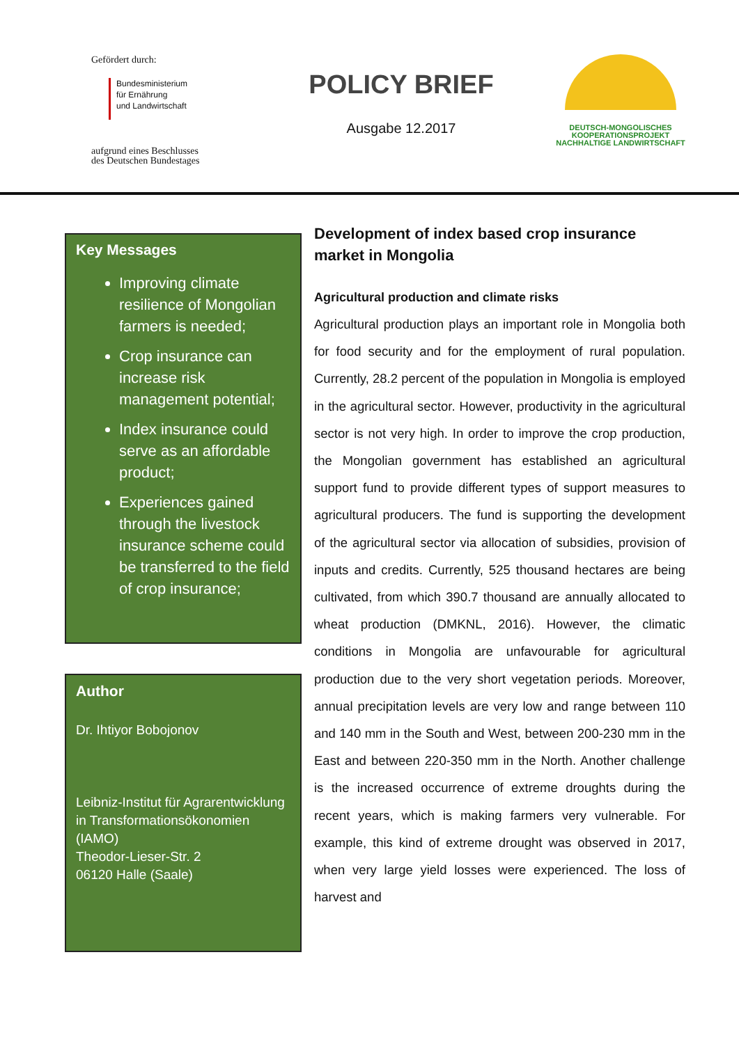Gefördert durch:
Bundesministerium
für Ernährung
und Landwirtschaft
aufgrund eines Beschlusses
des Deutschen Bundestages
POLICY BRIEF
Ausgabe 12.2017
DEUTSCH-MONGOLISCHES
KOOPERATIONSPROJEKT
NACHHALTIGE LANDWIRTSCHAFT
Key Messages
Improving climate resilience of Mongolian farmers is needed;
Crop insurance can increase risk management potential;
Index insurance could serve as an affordable product;
Experiences gained through the livestock insurance scheme could be transferred to the field of crop insurance;
Author
Dr. Ihtiyor Bobojonov
Leibniz-Institut für Agrarentwicklung in Transformationsökonomien (IAMO)
Theodor-Lieser-Str. 2
06120 Halle (Saale)
Development of index based crop insurance market in Mongolia
Agricultural production and climate risks
Agricultural production plays an important role in Mongolia both for food security and for the employment of rural population. Currently, 28.2 percent of the population in Mongolia is employed in the agricultural sector. However, productivity in the agricultural sector is not very high. In order to improve the crop production, the Mongolian government has established an agricultural support fund to provide different types of support measures to agricultural producers. The fund is supporting the development of the agricultural sector via allocation of subsidies, provision of inputs and credits. Currently, 525 thousand hectares are being cultivated, from which 390.7 thousand are annually allocated to wheat production (DMKNL, 2016). However, the climatic conditions in Mongolia are unfavourable for agricultural production due to the very short vegetation periods. Moreover, annual precipitation levels are very low and range between 110 and 140 mm in the South and West, between 200-230 mm in the East and between 220-350 mm in the North. Another challenge is the increased occurrence of extreme droughts during the recent years, which is making farmers very vulnerable. For example, this kind of extreme drought was observed in 2017, when very large yield losses were experienced. The loss of harvest and